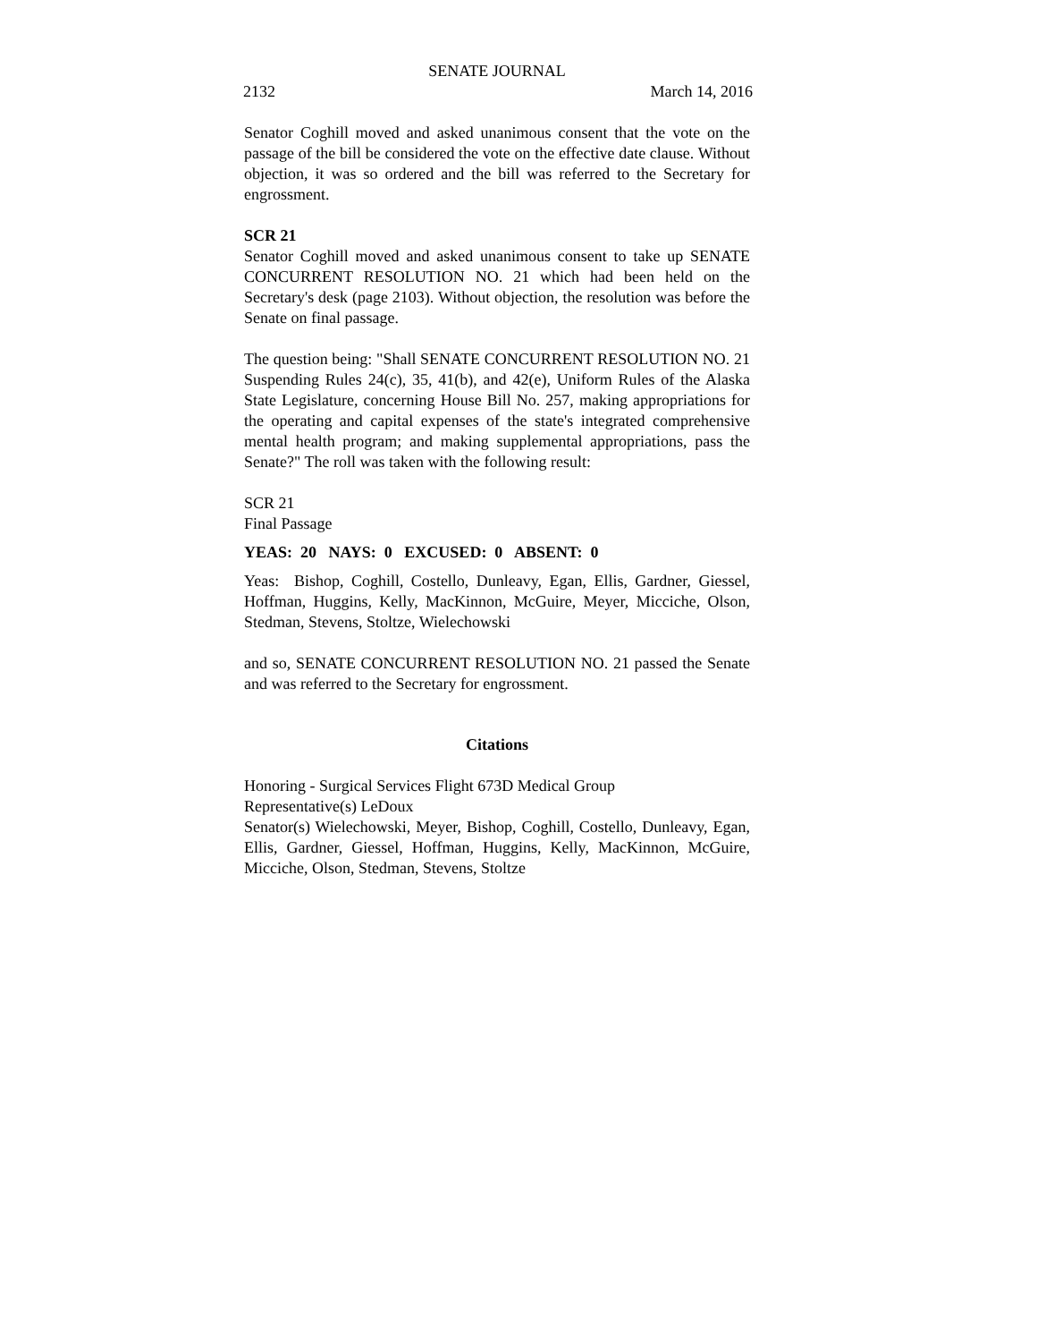SENATE JOURNAL
2132 March 14, 2016
Senator Coghill moved and asked unanimous consent that the vote on the passage of the bill be considered the vote on the effective date clause. Without objection, it was so ordered and the bill was referred to the Secretary for engrossment.
SCR 21
Senator Coghill moved and asked unanimous consent to take up SENATE CONCURRENT RESOLUTION NO. 21 which had been held on the Secretary's desk (page 2103). Without objection, the resolution was before the Senate on final passage.
The question being: "Shall SENATE CONCURRENT RESOLUTION NO. 21 Suspending Rules 24(c), 35, 41(b), and 42(e), Uniform Rules of the Alaska State Legislature, concerning House Bill No. 257, making appropriations for the operating and capital expenses of the state's integrated comprehensive mental health program; and making supplemental appropriations, pass the Senate?" The roll was taken with the following result:
SCR 21
Final Passage
YEAS: 20 NAYS: 0 EXCUSED: 0 ABSENT: 0
Yeas: Bishop, Coghill, Costello, Dunleavy, Egan, Ellis, Gardner, Giessel, Hoffman, Huggins, Kelly, MacKinnon, McGuire, Meyer, Micciche, Olson, Stedman, Stevens, Stoltze, Wielechowski
and so, SENATE CONCURRENT RESOLUTION NO. 21 passed the Senate and was referred to the Secretary for engrossment.
Citations
Honoring - Surgical Services Flight 673D Medical Group
Representative(s) LeDoux
Senator(s) Wielechowski, Meyer, Bishop, Coghill, Costello, Dunleavy, Egan, Ellis, Gardner, Giessel, Hoffman, Huggins, Kelly, MacKinnon, McGuire, Micciche, Olson, Stedman, Stevens, Stoltze